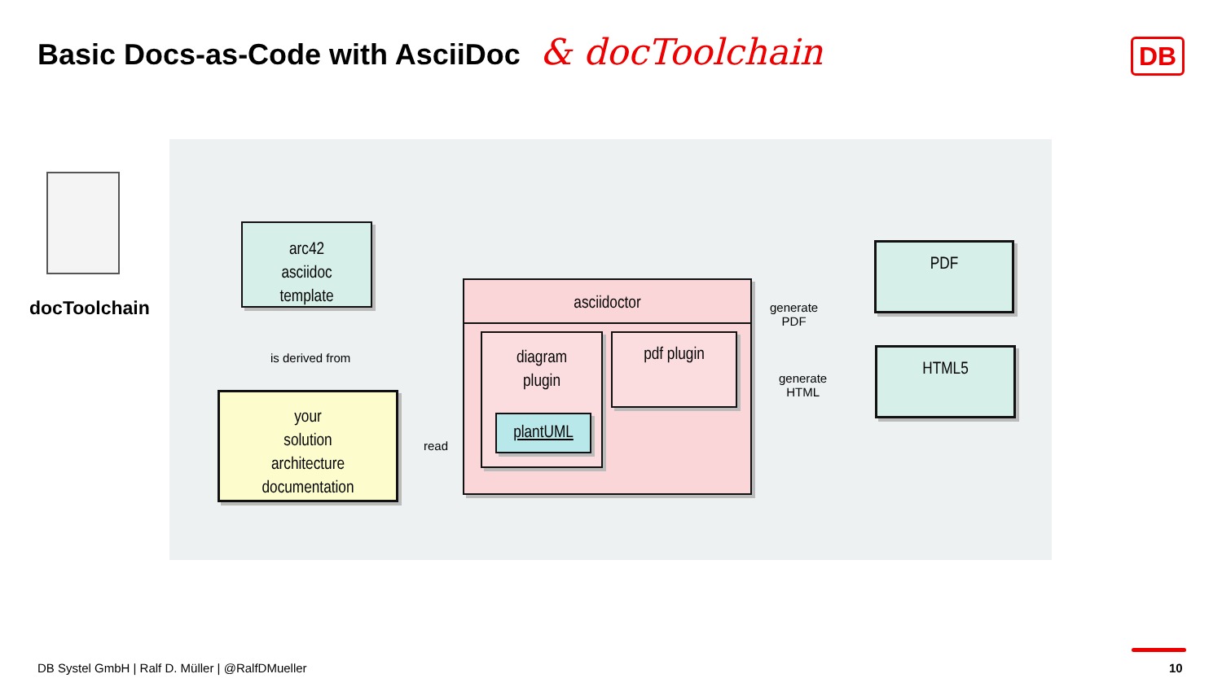Basic Docs-as-Code with AsciiDoc & docToolchain
DB
docToolchain
arc42
asciidoc
template
is derived from
your
solution
architecture
documentation
read
asciidoctor
diagram
plugin
plantUML
pdf plugin
generate
PDF
generate
HTML
PDF
HTML5
DB Systel GmbH | Ralf D. Müller | @RalfDMueller
10